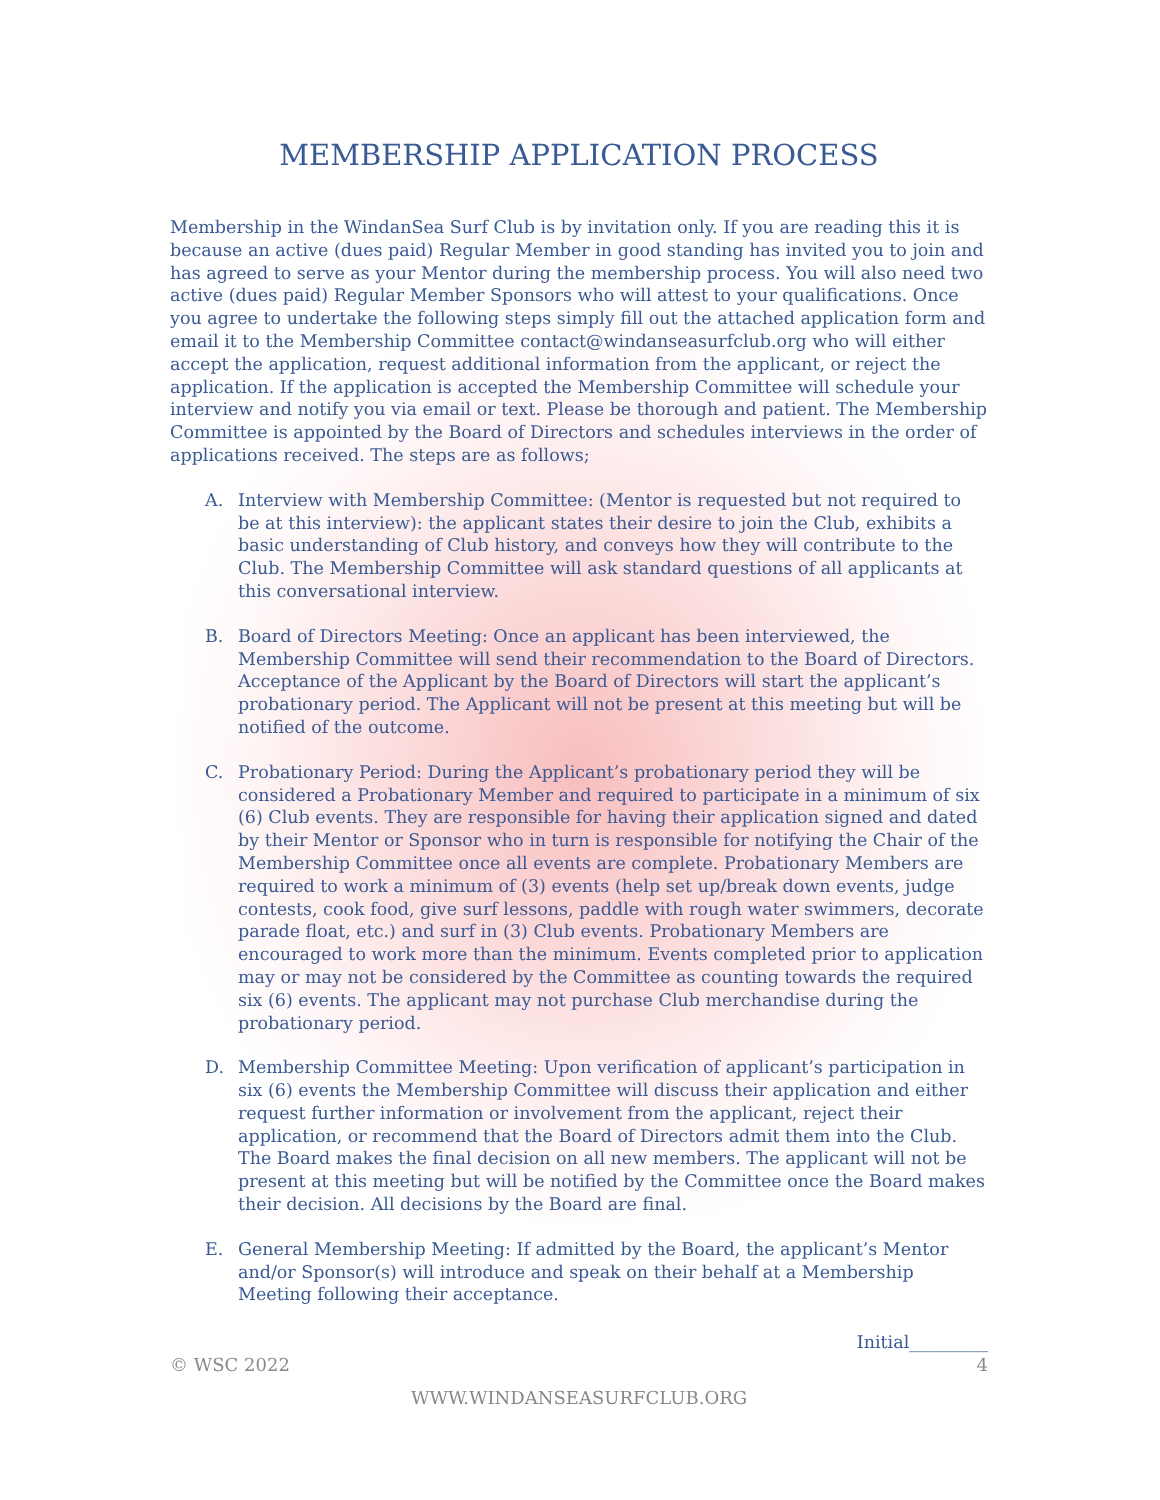MEMBERSHIP APPLICATION PROCESS
Membership in the WindanSea Surf Club is by invitation only. If you are reading this it is because an active (dues paid) Regular Member in good standing has invited you to join and has agreed to serve as your Mentor during the membership process. You will also need two active (dues paid) Regular Member Sponsors who will attest to your qualifications. Once you agree to undertake the following steps simply fill out the attached application form and email it to the Membership Committee contact@windanseasurfclub.org who will either accept the application, request additional information from the applicant, or reject the application. If the application is accepted the Membership Committee will schedule your interview and notify you via email or text. Please be thorough and patient. The Membership Committee is appointed by the Board of Directors and schedules interviews in the order of applications received. The steps are as follows;
A. Interview with Membership Committee: (Mentor is requested but not required to be at this interview): the applicant states their desire to join the Club, exhibits a basic understanding of Club history, and conveys how they will contribute to the Club. The Membership Committee will ask standard questions of all applicants at this conversational interview.
B. Board of Directors Meeting: Once an applicant has been interviewed, the Membership Committee will send their recommendation to the Board of Directors. Acceptance of the Applicant by the Board of Directors will start the applicant’s probationary period. The Applicant will not be present at this meeting but will be notified of the outcome.
C. Probationary Period: During the Applicant’s probationary period they will be considered a Probationary Member and required to participate in a minimum of six (6) Club events. They are responsible for having their application signed and dated by their Mentor or Sponsor who in turn is responsible for notifying the Chair of the Membership Committee once all events are complete. Probationary Members are required to work a minimum of (3) events (help set up/break down events, judge contests, cook food, give surf lessons, paddle with rough water swimmers, decorate parade float, etc.) and surf in (3) Club events. Probationary Members are encouraged to work more than the minimum. Events completed prior to application may or may not be considered by the Committee as counting towards the required six (6) events. The applicant may not purchase Club merchandise during the probationary period.
D. Membership Committee Meeting: Upon verification of applicant’s participation in six (6) events the Membership Committee will discuss their application and either request further information or involvement from the applicant, reject their application, or recommend that the Board of Directors admit them into the Club. The Board makes the final decision on all new members. The applicant will not be present at this meeting but will be notified by the Committee once the Board makes their decision. All decisions by the Board are final.
E. General Membership Meeting: If admitted by the Board, the applicant’s Mentor and/or Sponsor(s) will introduce and speak on their behalf at a Membership Meeting following their acceptance.
Initial_________
© WSC 2022 4
WWW.WINDANSEASURFCLUB.ORG